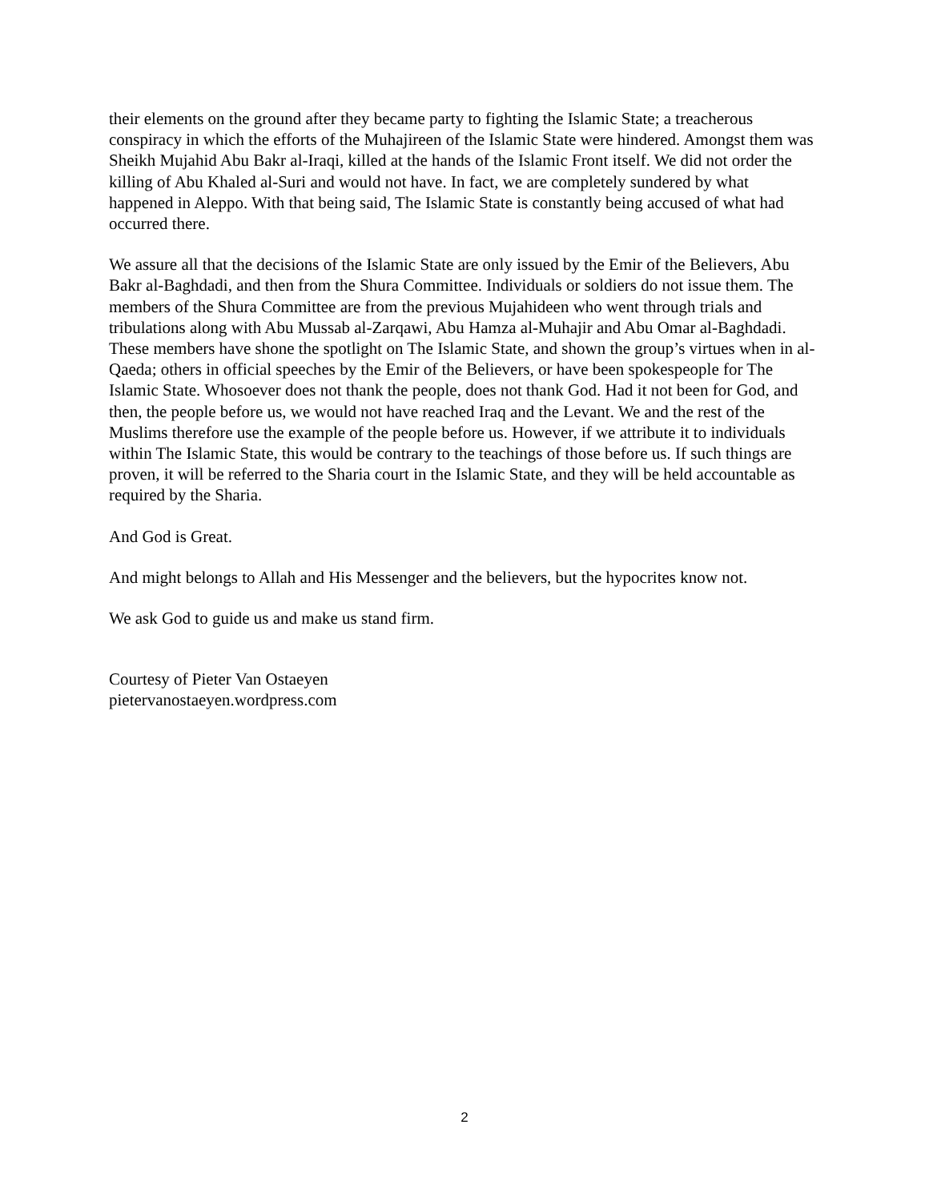their elements on the ground after they became party to fighting the Islamic State; a treacherous conspiracy in which the efforts of the Muhajireen of the Islamic State were hindered. Amongst them was Sheikh Mujahid Abu Bakr al-Iraqi, killed at the hands of the Islamic Front itself. We did not order the killing of Abu Khaled al-Suri and would not have. In fact, we are completely sundered by what happened in Aleppo. With that being said, The Islamic State is constantly being accused of what had occurred there.
We assure all that the decisions of the Islamic State are only issued by the Emir of the Believers, Abu Bakr al-Baghdadi, and then from the Shura Committee. Individuals or soldiers do not issue them. The members of the Shura Committee are from the previous Mujahideen who went through trials and tribulations along with Abu Mussab al-Zarqawi, Abu Hamza al-Muhajir and Abu Omar al-Baghdadi. These members have shone the spotlight on The Islamic State, and shown the group’s virtues when in al-Qaeda; others in official speeches by the Emir of the Believers, or have been spokespeople for The Islamic State. Whosoever does not thank the people, does not thank God. Had it not been for God, and then, the people before us, we would not have reached Iraq and the Levant. We and the rest of the Muslims therefore use the example of the people before us. However, if we attribute it to individuals within The Islamic State, this would be contrary to the teachings of those before us. If such things are proven, it will be referred to the Sharia court in the Islamic State, and they will be held accountable as required by the Sharia.
And God is Great.
And might belongs to Allah and His Messenger and the believers, but the hypocrites know not.
We ask God to guide us and make us stand firm.
Courtesy of Pieter Van Ostaeyen
pietervanostaeyen.wordpress.com
2